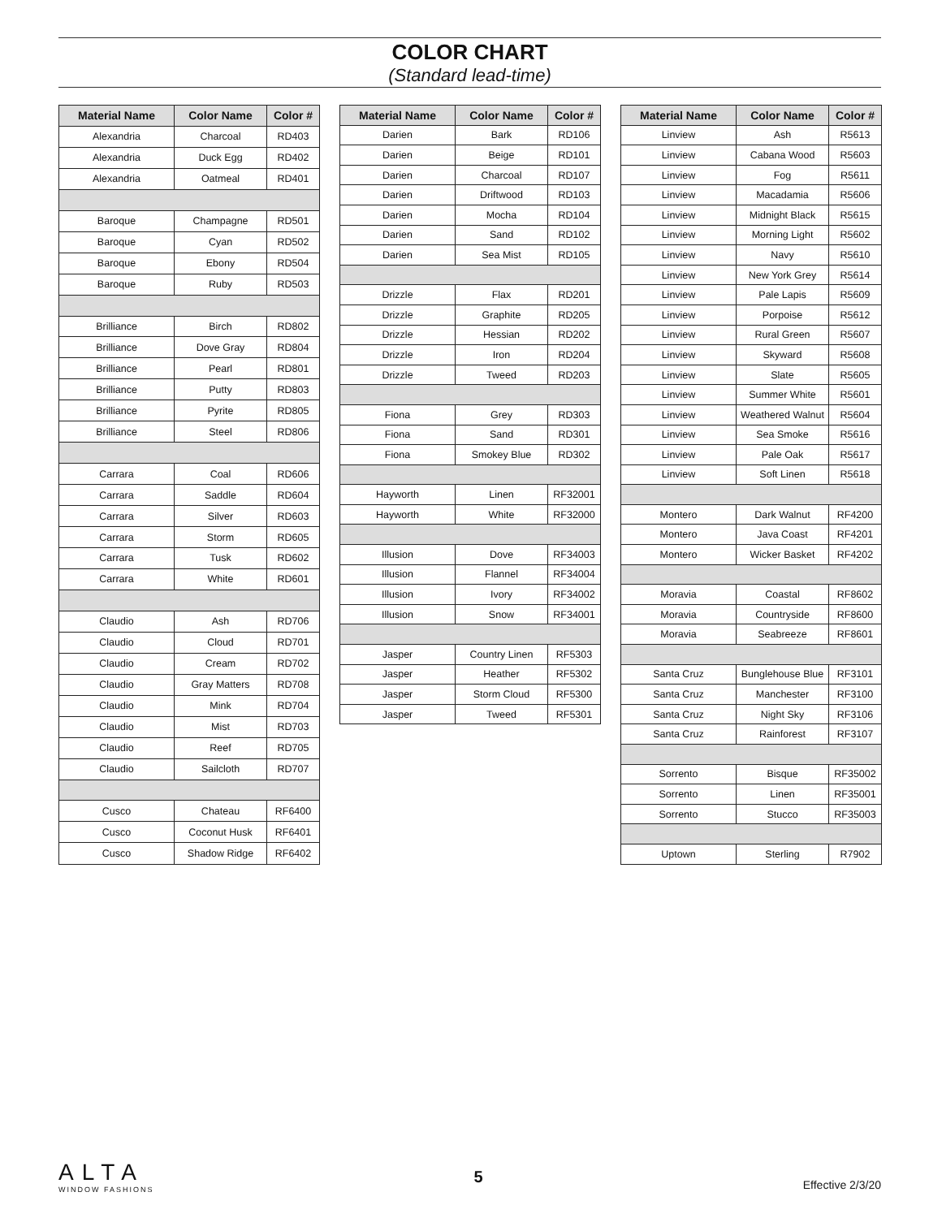COLOR CHART
(Standard lead-time)
| Material Name | Color Name | Color # |
| --- | --- | --- |
| Alexandria | Charcoal | RD403 |
| Alexandria | Duck Egg | RD402 |
| Alexandria | Oatmeal | RD401 |
| Baroque | Champagne | RD501 |
| Baroque | Cyan | RD502 |
| Baroque | Ebony | RD504 |
| Baroque | Ruby | RD503 |
| Brilliance | Birch | RD802 |
| Brilliance | Dove Gray | RD804 |
| Brilliance | Pearl | RD801 |
| Brilliance | Putty | RD803 |
| Brilliance | Pyrite | RD805 |
| Brilliance | Steel | RD806 |
| Carrara | Coal | RD606 |
| Carrara | Saddle | RD604 |
| Carrara | Silver | RD603 |
| Carrara | Storm | RD605 |
| Carrara | Tusk | RD602 |
| Carrara | White | RD601 |
| Claudio | Ash | RD706 |
| Claudio | Cloud | RD701 |
| Claudio | Cream | RD702 |
| Claudio | Gray Matters | RD708 |
| Claudio | Mink | RD704 |
| Claudio | Mist | RD703 |
| Claudio | Reef | RD705 |
| Claudio | Sailcloth | RD707 |
| Cusco | Chateau | RF6400 |
| Cusco | Coconut Husk | RF6401 |
| Cusco | Shadow Ridge | RF6402 |
| Material Name | Color Name | Color # |
| --- | --- | --- |
| Darien | Bark | RD106 |
| Darien | Beige | RD101 |
| Darien | Charcoal | RD107 |
| Darien | Driftwood | RD103 |
| Darien | Mocha | RD104 |
| Darien | Sand | RD102 |
| Darien | Sea Mist | RD105 |
| Drizzle | Flax | RD201 |
| Drizzle | Graphite | RD205 |
| Drizzle | Hessian | RD202 |
| Drizzle | Iron | RD204 |
| Drizzle | Tweed | RD203 |
| Fiona | Grey | RD303 |
| Fiona | Sand | RD301 |
| Fiona | Smokey Blue | RD302 |
| Hayworth | Linen | RF32001 |
| Hayworth | White | RF32000 |
| Illusion | Dove | RF34003 |
| Illusion | Flannel | RF34004 |
| Illusion | Ivory | RF34002 |
| Illusion | Snow | RF34001 |
| Jasper | Country Linen | RF5303 |
| Jasper | Heather | RF5302 |
| Jasper | Storm Cloud | RF5300 |
| Jasper | Tweed | RF5301 |
| Material Name | Color Name | Color # |
| --- | --- | --- |
| Linview | Ash | R5613 |
| Linview | Cabana Wood | R5603 |
| Linview | Fog | R5611 |
| Linview | Macadamia | R5606 |
| Linview | Midnight Black | R5615 |
| Linview | Morning Light | R5602 |
| Linview | Navy | R5610 |
| Linview | New York Grey | R5614 |
| Linview | Pale Lapis | R5609 |
| Linview | Porpoise | R5612 |
| Linview | Rural Green | R5607 |
| Linview | Skyward | R5608 |
| Linview | Slate | R5605 |
| Linview | Summer White | R5601 |
| Linview | Weathered Walnut | R5604 |
| Linview | Sea Smoke | R5616 |
| Linview | Pale Oak | R5617 |
| Linview | Soft Linen | R5618 |
| Montero | Dark Walnut | RF4200 |
| Montero | Java Coast | RF4201 |
| Montero | Wicker Basket | RF4202 |
| Moravia | Coastal | RF8602 |
| Moravia | Countryside | RF8600 |
| Moravia | Seabreeze | RF8601 |
| Santa Cruz | Bunglehouse Blue | RF3101 |
| Santa Cruz | Manchester | RF3100 |
| Santa Cruz | Night Sky | RF3106 |
| Santa Cruz | Rainforest | RF3107 |
| Sorrento | Bisque | RF35002 |
| Sorrento | Linen | RF35001 |
| Sorrento | Stucco | RF35003 |
| Uptown | Sterling | R7902 |
ALTA
WINDOW FASHIONS
5
Effective 2/3/20